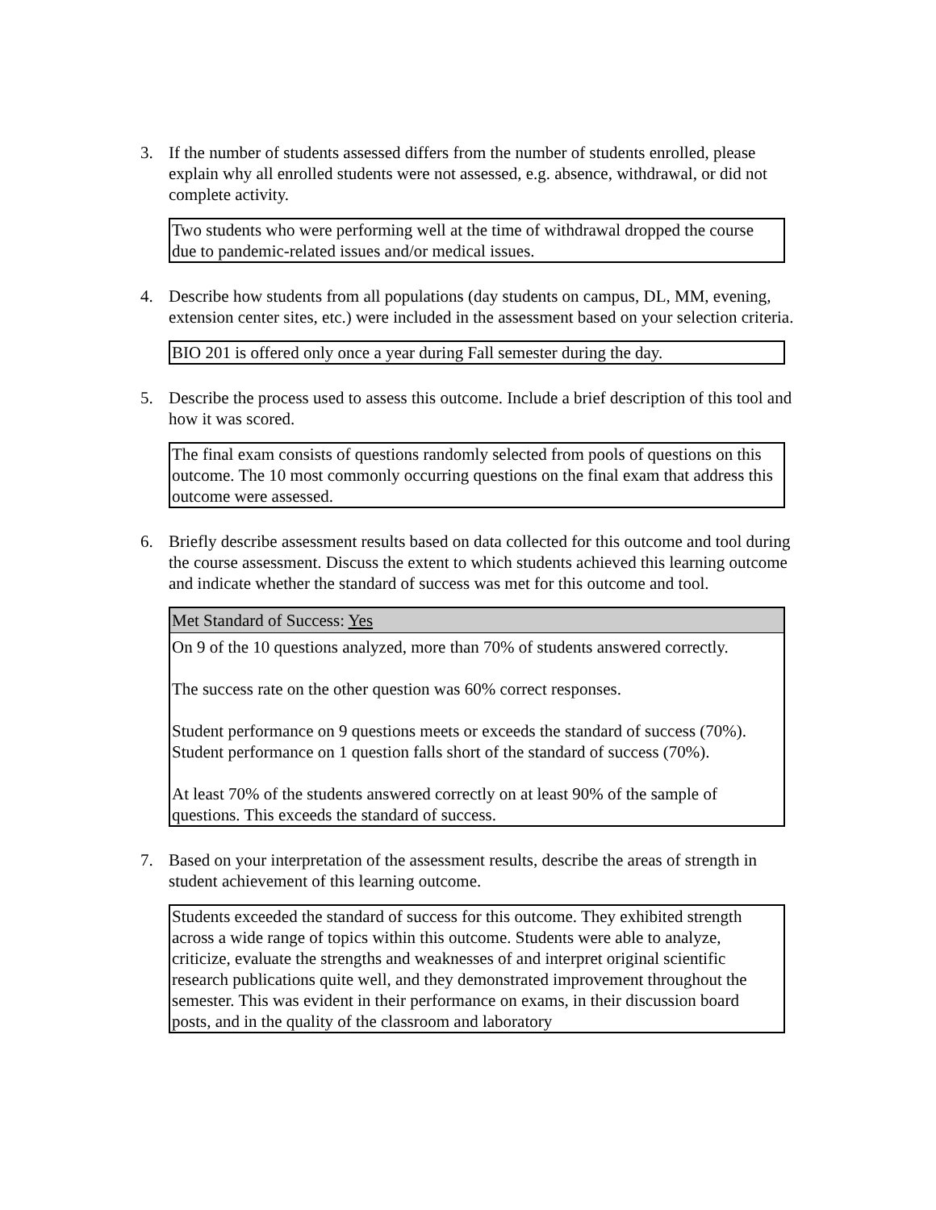3. If the number of students assessed differs from the number of students enrolled, please explain why all enrolled students were not assessed, e.g. absence, withdrawal, or did not complete activity.
Two students who were performing well at the time of withdrawal dropped the course due to pandemic-related issues and/or medical issues.
4. Describe how students from all populations (day students on campus, DL, MM, evening, extension center sites, etc.) were included in the assessment based on your selection criteria.
BIO 201 is offered only once a year during Fall semester during the day.
5. Describe the process used to assess this outcome. Include a brief description of this tool and how it was scored.
The final exam consists of questions randomly selected from pools of questions on this outcome. The 10 most commonly occurring questions on the final exam that address this outcome were assessed.
6. Briefly describe assessment results based on data collected for this outcome and tool during the course assessment. Discuss the extent to which students achieved this learning outcome and indicate whether the standard of success was met for this outcome and tool.
Met Standard of Success: Yes
On 9 of the 10 questions analyzed, more than 70% of students answered correctly.
The success rate on the other question was 60% correct responses.
Student performance on 9 questions meets or exceeds the standard of success (70%).
Student performance on 1 question falls short of the standard of success (70%).
At least 70% of the students answered correctly on at least 90% of the sample of questions. This exceeds the standard of success.
7. Based on your interpretation of the assessment results, describe the areas of strength in student achievement of this learning outcome.
Students exceeded the standard of success for this outcome. They exhibited strength across a wide range of topics within this outcome. Students were able to analyze, criticize, evaluate the strengths and weaknesses of and interpret original scientific research publications quite well, and they demonstrated improvement throughout the semester. This was evident in their performance on exams, in their discussion board posts, and in the quality of the classroom and laboratory